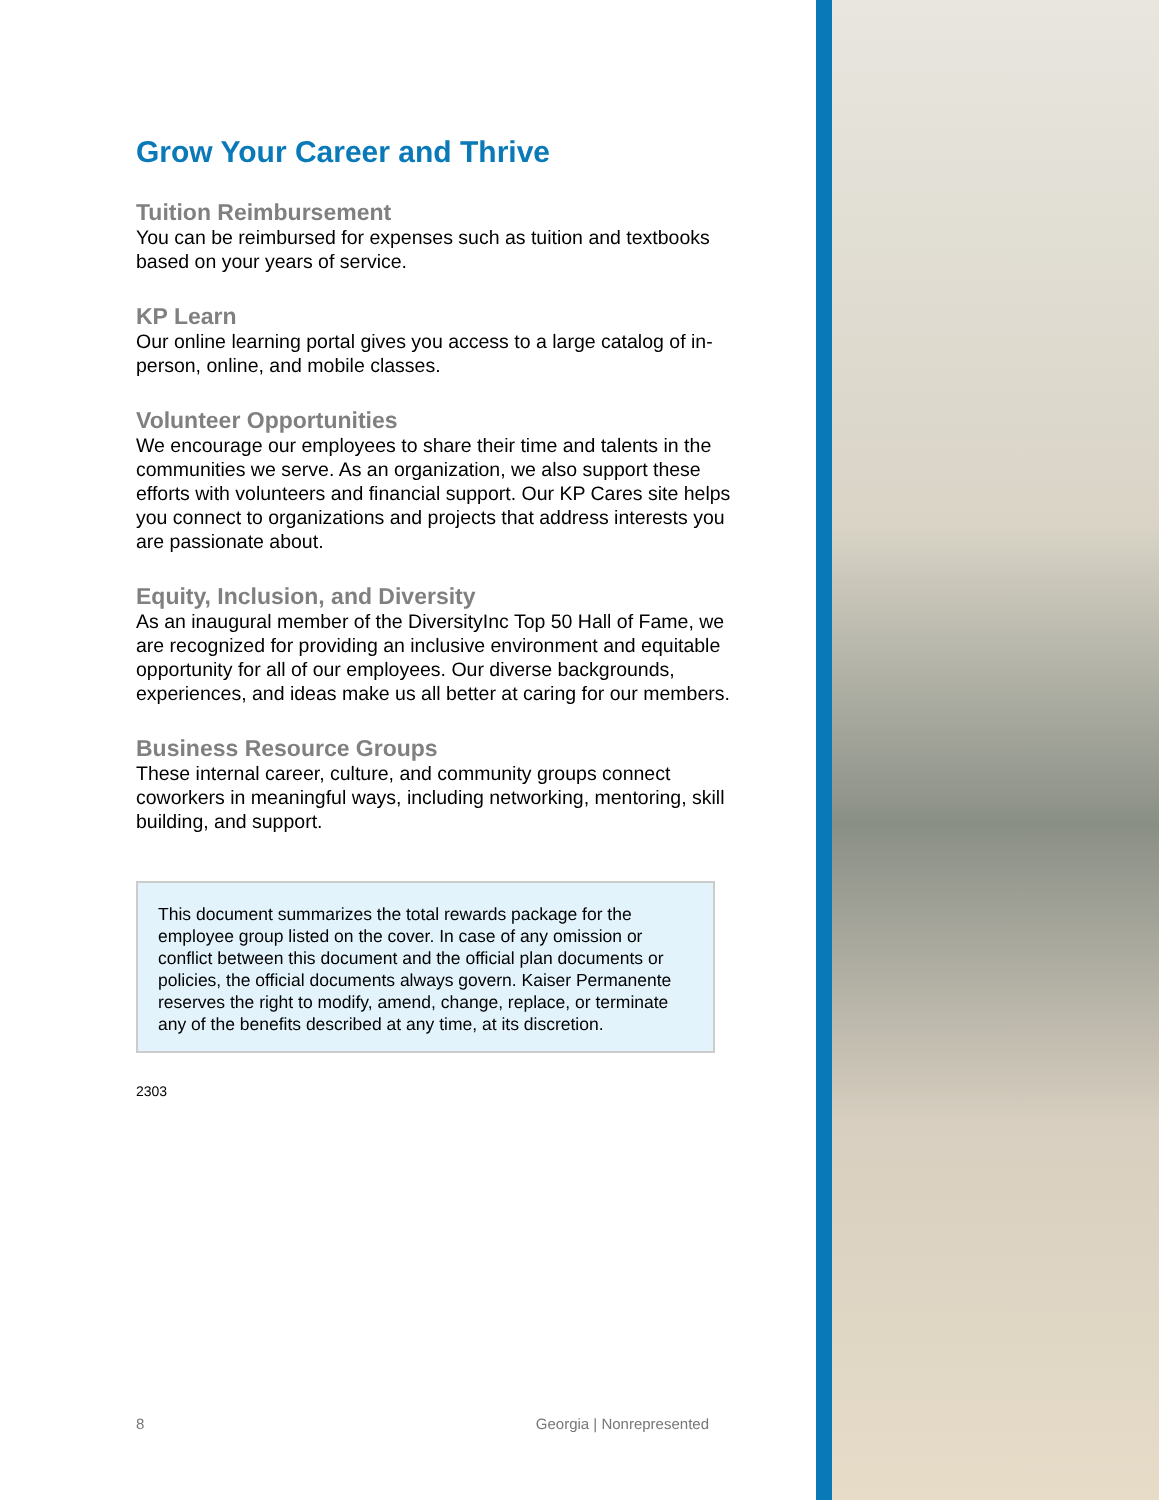Grow Your Career and Thrive
Tuition Reimbursement
You can be reimbursed for expenses such as tuition and textbooks based on your years of service.
KP Learn
Our online learning portal gives you access to a large catalog of in-person, online, and mobile classes.
Volunteer Opportunities
We encourage our employees to share their time and talents in the communities we serve. As an organization, we also support these efforts with volunteers and financial support. Our KP Cares site helps you connect to organizations and projects that address interests you are passionate about.
Equity, Inclusion, and Diversity
As an inaugural member of the DiversityInc Top 50 Hall of Fame, we are recognized for providing an inclusive environment and equitable opportunity for all of our employees. Our diverse backgrounds, experiences, and ideas make us all better at caring for our members.
Business Resource Groups
These internal career, culture, and community groups connect coworkers in meaningful ways, including networking, mentoring, skill building, and support.
This document summarizes the total rewards package for the employee group listed on the cover. In case of any omission or conflict between this document and the official plan documents or policies, the official documents always govern. Kaiser Permanente reserves the right to modify, amend, change, replace, or terminate any of the benefits described at any time, at its discretion.
2303
8 Georgia | Nonrepresented